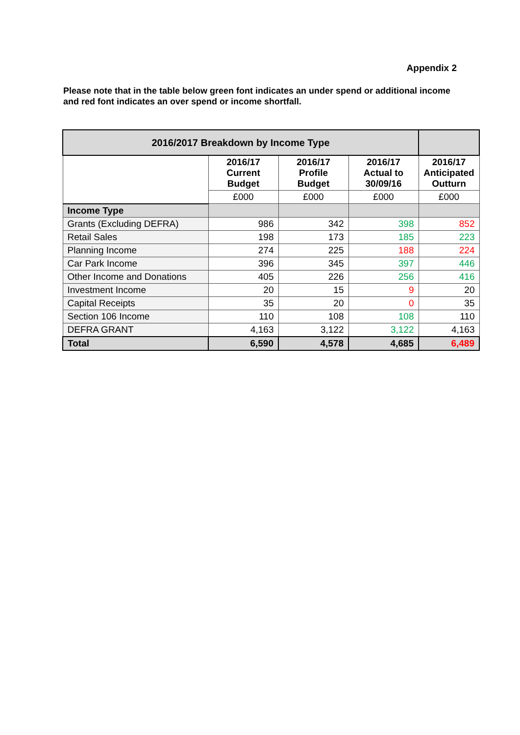Appendix 2
Please note that in the table below green font indicates an under spend or additional income and red font indicates an over spend or income shortfall.
| 2016/2017 Breakdown by Income Type | | | | |
| --- | --- | --- | --- | --- |
| | 2016/17 Current Budget | 2016/17 Profile Budget | 2016/17 Actual to 30/09/16 | 2016/17 Anticipated Outturn |
| | £000 | £000 | £000 | £000 |
| Income Type | | | | |
| Grants (Excluding DEFRA) | 986 | 342 | 398 | 852 |
| Retail Sales | 198 | 173 | 185 | 223 |
| Planning Income | 274 | 225 | 188 | 224 |
| Car Park Income | 396 | 345 | 397 | 446 |
| Other Income and Donations | 405 | 226 | 256 | 416 |
| Investment Income | 20 | 15 | 9 | 20 |
| Capital Receipts | 35 | 20 | 0 | 35 |
| Section 106 Income | 110 | 108 | 108 | 110 |
| DEFRA GRANT | 4,163 | 3,122 | 3,122 | 4,163 |
| Total | 6,590 | 4,578 | 4,685 | 6,489 |